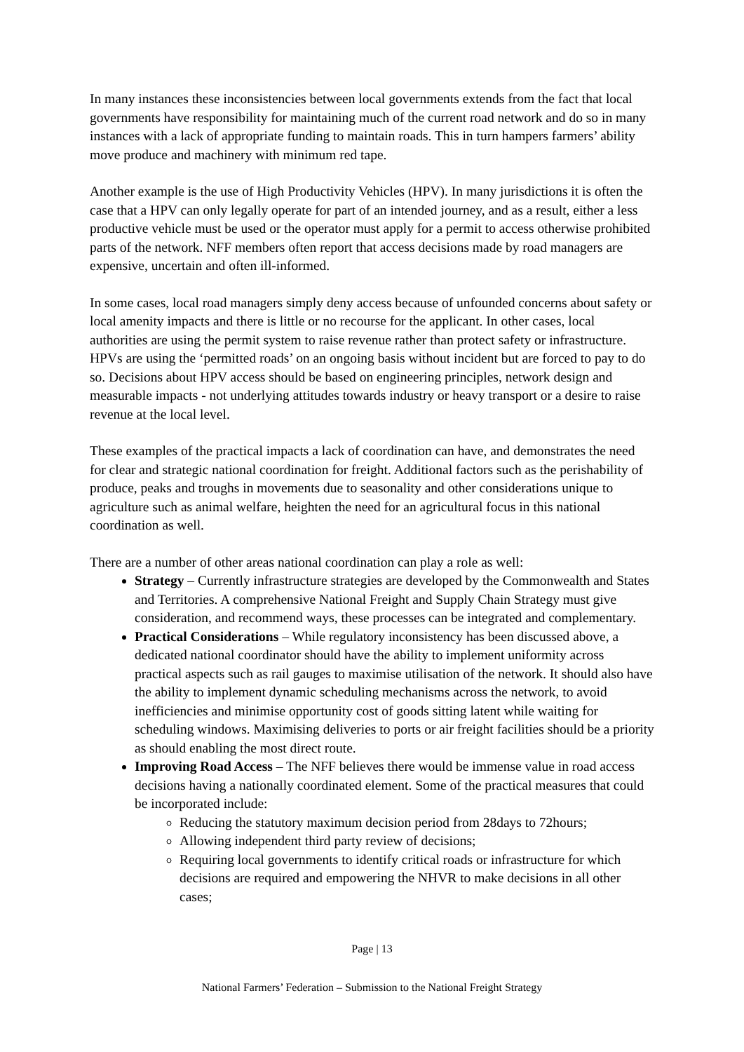In many instances these inconsistencies between local governments extends from the fact that local governments have responsibility for maintaining much of the current road network and do so in many instances with a lack of appropriate funding to maintain roads. This in turn hampers farmers’ ability move produce and machinery with minimum red tape.
Another example is the use of High Productivity Vehicles (HPV). In many jurisdictions it is often the case that a HPV can only legally operate for part of an intended journey, and as a result, either a less productive vehicle must be used or the operator must apply for a permit to access otherwise prohibited parts of the network. NFF members often report that access decisions made by road managers are expensive, uncertain and often ill-informed.
In some cases, local road managers simply deny access because of unfounded concerns about safety or local amenity impacts and there is little or no recourse for the applicant. In other cases, local authorities are using the permit system to raise revenue rather than protect safety or infrastructure. HPVs are using the ‘permitted roads’ on an ongoing basis without incident but are forced to pay to do so. Decisions about HPV access should be based on engineering principles, network design and measurable impacts - not underlying attitudes towards industry or heavy transport or a desire to raise revenue at the local level.
These examples of the practical impacts a lack of coordination can have, and demonstrates the need for clear and strategic national coordination for freight. Additional factors such as the perishability of produce, peaks and troughs in movements due to seasonality and other considerations unique to agriculture such as animal welfare, heighten the need for an agricultural focus in this national coordination as well.
There are a number of other areas national coordination can play a role as well:
Strategy – Currently infrastructure strategies are developed by the Commonwealth and States and Territories. A comprehensive National Freight and Supply Chain Strategy must give consideration, and recommend ways, these processes can be integrated and complementary.
Practical Considerations – While regulatory inconsistency has been discussed above, a dedicated national coordinator should have the ability to implement uniformity across practical aspects such as rail gauges to maximise utilisation of the network. It should also have the ability to implement dynamic scheduling mechanisms across the network, to avoid inefficiencies and minimise opportunity cost of goods sitting latent while waiting for scheduling windows. Maximising deliveries to ports or air freight facilities should be a priority as should enabling the most direct route.
Improving Road Access – The NFF believes there would be immense value in road access decisions having a nationally coordinated element. Some of the practical measures that could be incorporated include:
Reducing the statutory maximum decision period from 28days to 72hours;
Allowing independent third party review of decisions;
Requiring local governments to identify critical roads or infrastructure for which decisions are required and empowering the NHVR to make decisions in all other cases;
Page | 13
National Farmers’ Federation – Submission to the National Freight Strategy